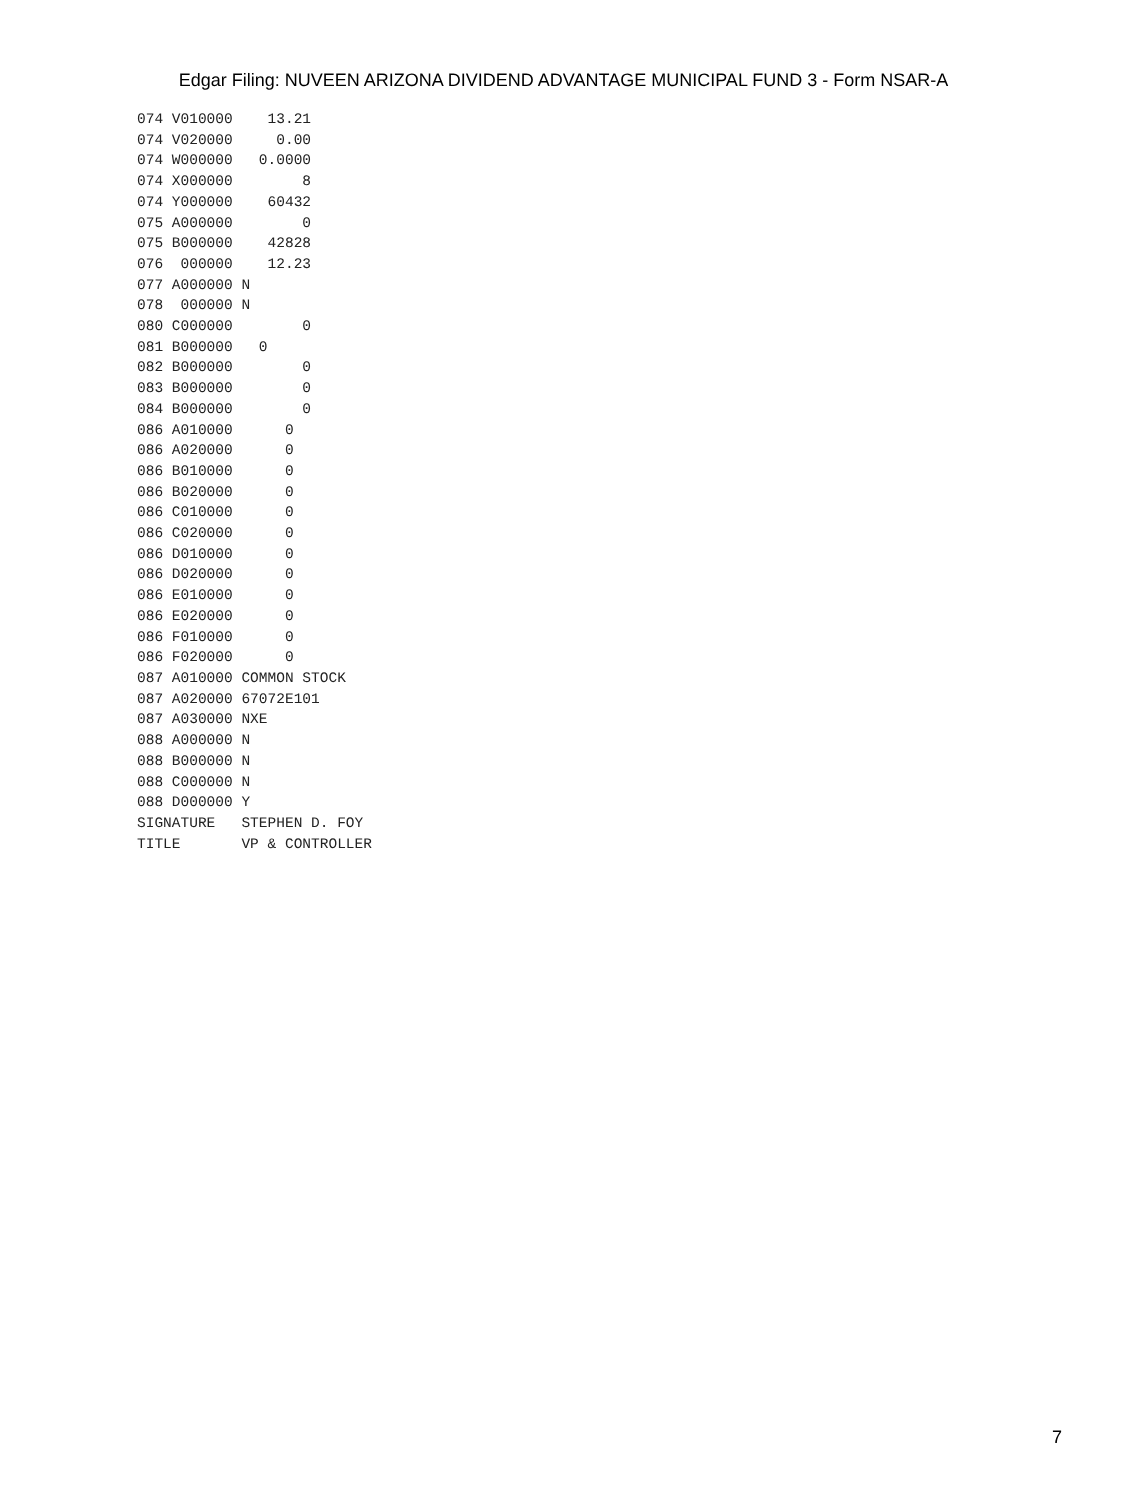Edgar Filing: NUVEEN ARIZONA DIVIDEND ADVANTAGE MUNICIPAL FUND 3 - Form NSAR-A
074 V010000    13.21
074 V020000     0.00
074 W000000   0.0000
074 X000000        8
074 Y000000    60432
075 A000000        0
075 B000000    42828
076  000000    12.23
077 A000000 N
078  000000 N
080 C000000        0
081 B000000   0
082 B000000        0
083 B000000        0
084 B000000        0
086 A010000      0
086 A020000      0
086 B010000      0
086 B020000      0
086 C010000      0
086 C020000      0
086 D010000      0
086 D020000      0
086 E010000      0
086 E020000      0
086 F010000      0
086 F020000      0
087 A010000 COMMON STOCK
087 A020000 67072E101
087 A030000 NXE
088 A000000 N
088 B000000 N
088 C000000 N
088 D000000 Y
SIGNATURE   STEPHEN D. FOY
TITLE       VP & CONTROLLER
7